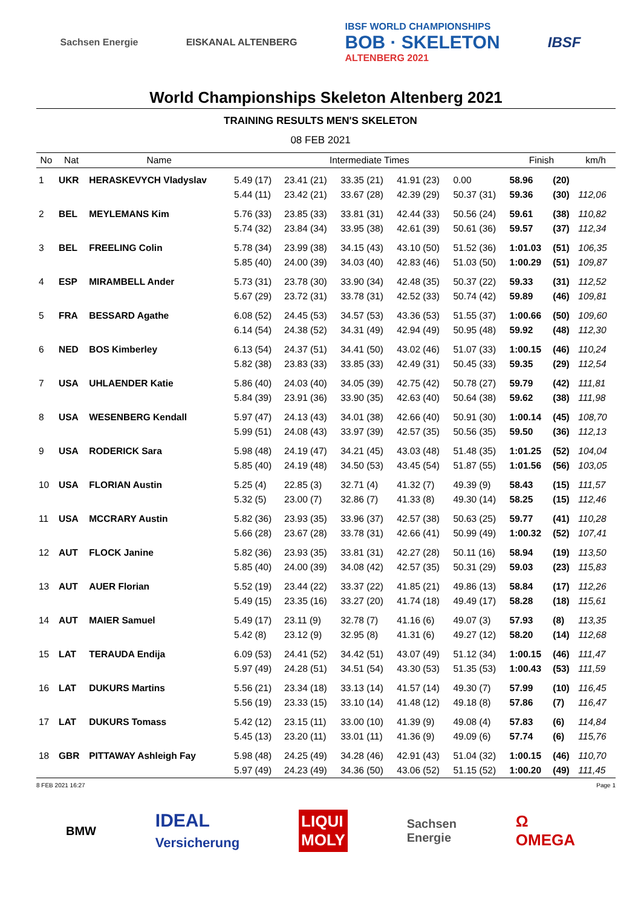Sachsen Energie EISKANAL ALTENBERG IBSF WORLD CHAMPIONSHIPS
BOB · SKELETON
ALTENBERG 2021 IBSF
World Championships Skeleton Altenberg 2021
TRAINING RESULTS MEN'S SKELETON
08 FEB 2021
| No | Nat | Name | Intermediate Times | | | | | Finish | | km/h |
| --- | --- | --- | --- | --- | --- | --- | --- | --- | --- | --- |
| 1 | UKR | HERASKEVYCH Vladyslav | 5.49 (17) | 23.41 (21) | 33.35 (21) | 41.91 (23) | 0.00 | 58.96 | (20) | |
| | | | 5.44 (11) | 23.42 (21) | 33.67 (28) | 42.39 (29) | 50.37 (31) | 59.36 | (30) | 112,06 |
| 2 | BEL | MEYLEMANS Kim | 5.76 (33) | 23.85 (33) | 33.81 (31) | 42.44 (33) | 50.56 (24) | 59.61 | (38) | 110,82 |
| | | | 5.74 (32) | 23.84 (34) | 33.95 (38) | 42.61 (39) | 50.61 (36) | 59.57 | (37) | 112,34 |
| 3 | BEL | FREELING Colin | 5.78 (34) | 23.99 (38) | 34.15 (43) | 43.10 (50) | 51.52 (36) | 1:01.03 | (51) | 106,35 |
| | | | 5.85 (40) | 24.00 (39) | 34.03 (40) | 42.83 (46) | 51.03 (50) | 1:00.29 | (51) | 109,87 |
| 4 | ESP | MIRAMBELL Ander | 5.73 (31) | 23.78 (30) | 33.90 (34) | 42.48 (35) | 50.37 (22) | 59.33 | (31) | 112,52 |
| | | | 5.67 (29) | 23.72 (31) | 33.78 (31) | 42.52 (33) | 50.74 (42) | 59.89 | (46) | 109,81 |
| 5 | FRA | BESSARD Agathe | 6.08 (52) | 24.45 (53) | 34.57 (53) | 43.36 (53) | 51.55 (37) | 1:00.66 | (50) | 109,60 |
| | | | 6.14 (54) | 24.38 (52) | 34.31 (49) | 42.94 (49) | 50.95 (48) | 59.92 | (48) | 112,30 |
| 6 | NED | BOS Kimberley | 6.13 (54) | 24.37 (51) | 34.41 (50) | 43.02 (46) | 51.07 (33) | 1:00.15 | (46) | 110,24 |
| | | | 5.82 (38) | 23.83 (33) | 33.85 (33) | 42.49 (31) | 50.45 (33) | 59.35 | (29) | 112,54 |
| 7 | USA | UHLAENDER Katie | 5.86 (40) | 24.03 (40) | 34.05 (39) | 42.75 (42) | 50.78 (27) | 59.79 | (42) | 111,81 |
| | | | 5.84 (39) | 23.91 (36) | 33.90 (35) | 42.63 (40) | 50.64 (38) | 59.62 | (38) | 111,98 |
| 8 | USA | WESENBERG Kendall | 5.97 (47) | 24.13 (43) | 34.01 (38) | 42.66 (40) | 50.91 (30) | 1:00.14 | (45) | 108,70 |
| | | | 5.99 (51) | 24.08 (43) | 33.97 (39) | 42.57 (35) | 50.56 (35) | 59.50 | (36) | 112,13 |
| 9 | USA | RODERICK Sara | 5.98 (48) | 24.19 (47) | 34.21 (45) | 43.03 (48) | 51.48 (35) | 1:01.25 | (52) | 104,04 |
| | | | 5.85 (40) | 24.19 (48) | 34.50 (53) | 43.45 (54) | 51.87 (55) | 1:01.56 | (56) | 103,05 |
| 10 | USA | FLORIAN Austin | 5.25 (4) | 22.85 (3) | 32.71 (4) | 41.32 (7) | 49.39 (9) | 58.43 | (15) | 111,57 |
| | | | 5.32 (5) | 23.00 (7) | 32.86 (7) | 41.33 (8) | 49.30 (14) | 58.25 | (15) | 112,46 |
| 11 | USA | MCCRARY Austin | 5.82 (36) | 23.93 (35) | 33.96 (37) | 42.57 (38) | 50.63 (25) | 59.77 | (41) | 110,28 |
| | | | 5.66 (28) | 23.67 (28) | 33.78 (31) | 42.66 (41) | 50.99 (49) | 1:00.32 | (52) | 107,41 |
| 12 | AUT | FLOCK Janine | 5.82 (36) | 23.93 (35) | 33.81 (31) | 42.27 (28) | 50.11 (16) | 58.94 | (19) | 113,50 |
| | | | 5.85 (40) | 24.00 (39) | 34.08 (42) | 42.57 (35) | 50.31 (29) | 59.03 | (23) | 115,83 |
| 13 | AUT | AUER Florian | 5.52 (19) | 23.44 (22) | 33.37 (22) | 41.85 (21) | 49.86 (13) | 58.84 | (17) | 112,26 |
| | | | 5.49 (15) | 23.35 (16) | 33.27 (20) | 41.74 (18) | 49.49 (17) | 58.28 | (18) | 115,61 |
| 14 | AUT | MAIER Samuel | 5.49 (17) | 23.11 (9) | 32.78 (7) | 41.16 (6) | 49.07 (3) | 57.93 | (8) | 113,35 |
| | | | 5.42 (8) | 23.12 (9) | 32.95 (8) | 41.31 (6) | 49.27 (12) | 58.20 | (14) | 112,68 |
| 15 | LAT | TERAUDA Endija | 6.09 (53) | 24.41 (52) | 34.42 (51) | 43.07 (49) | 51.12 (34) | 1:00.15 | (46) | 111,47 |
| | | | 5.97 (49) | 24.28 (51) | 34.51 (54) | 43.30 (53) | 51.35 (53) | 1:00.43 | (53) | 111,59 |
| 16 | LAT | DUKURS Martins | 5.56 (21) | 23.34 (18) | 33.13 (14) | 41.57 (14) | 49.30 (7) | 57.99 | (10) | 116,45 |
| | | | 5.56 (19) | 23.33 (15) | 33.10 (14) | 41.48 (12) | 49.18 (8) | 57.86 | (7) | 116,47 |
| 17 | LAT | DUKURS Tomass | 5.42 (12) | 23.15 (11) | 33.00 (10) | 41.39 (9) | 49.08 (4) | 57.83 | (6) | 114,84 |
| | | | 5.45 (13) | 23.20 (11) | 33.01 (11) | 41.36 (9) | 49.09 (6) | 57.74 | (6) | 115,76 |
| 18 | GBR | PITTAWAY Ashleigh Fay | 5.98 (48) | 24.25 (49) | 34.28 (46) | 42.91 (43) | 51.04 (32) | 1:00.15 | (46) | 110,70 |
| | | | 5.97 (49) | 24.23 (49) | 34.36 (50) | 43.06 (52) | 51.15 (52) | 1:00.20 | (49) | 111,45 |
8 FEB 2021 16:27 Page 1
BMW IDEAL
Versicherung LIQUI
MOLY Sachsen
Energie Ω
OMEGA